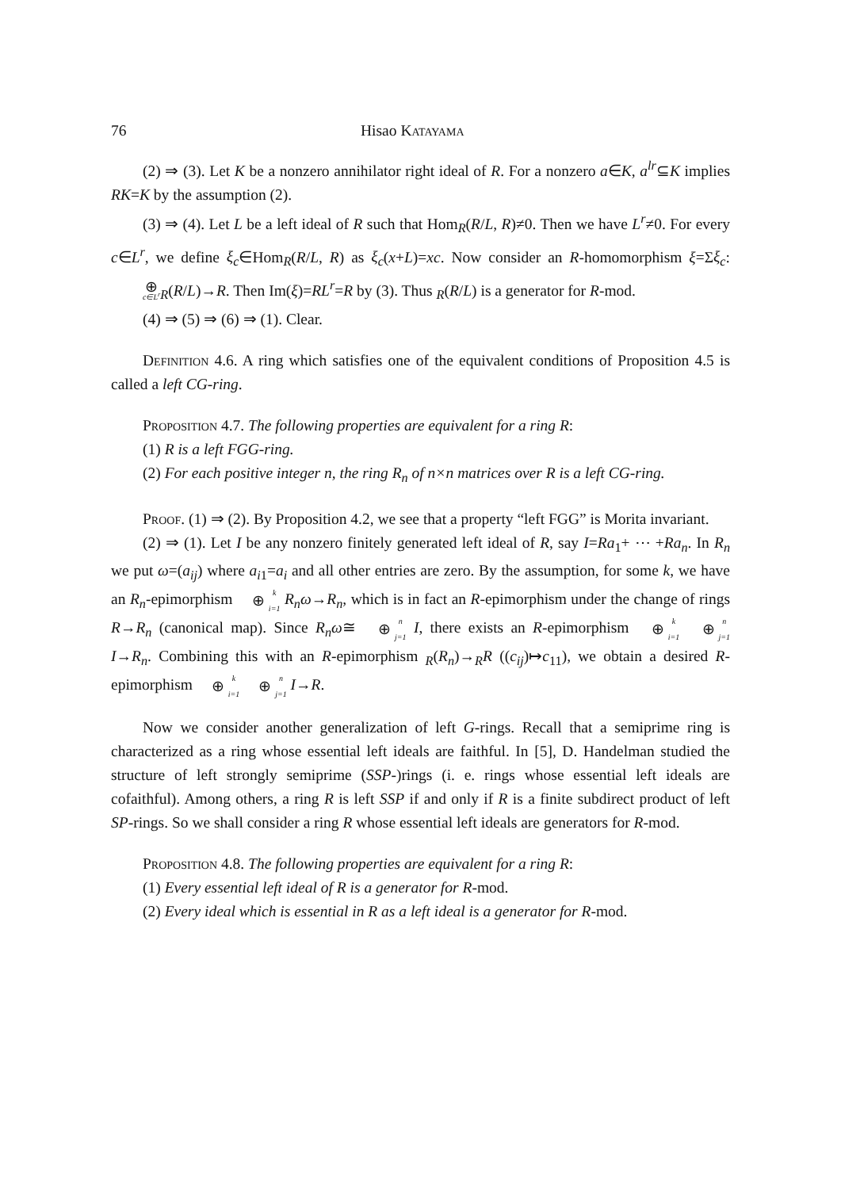76 Hisao Katayama
(2) ⇒ (3). Let K be a nonzero annihilator right ideal of R. For a nonzero a∈K, a<sup>lr</sup>⊆K implies RK=K by the assumption (2).
(3) ⇒ (4). Let L be a left ideal of R such that Hom<sub>R</sub>(R/L, R)≠0. Then we have L<sup>r</sup>≠0. For every c∈L<sup>r</sup>, we define ξ<sub>c</sub>∈Hom<sub>R</sub>(R/L, R) as ξ<sub>c</sub>(x+L)=xc. Now consider an R-homomorphism ξ=Σξ<sub>c</sub>: ⊕ c∈L<sup>r</sup><sub>R</sub>(R/L)→R. Then Im(ξ)=RL<sup>r</sup>=R by (3). Thus <sub>R</sub>(R/L) is a generator for R-mod.
(4) ⇒ (5) ⇒ (6) ⇒ (1). Clear.
Definition 4.6. A ring which satisfies one of the equivalent conditions of Proposition 4.5 is called a left CG-ring.
Proposition 4.7. The following properties are equivalent for a ring R:
(1) R is a left FGG-ring.
(2) For each positive integer n, the ring R<sub>n</sub> of n×n matrices over R is a left CG-ring.
Proof. (1) ⇒ (2). By Proposition 4.2, we see that a property “left FGG” is Morita invariant.
(2) ⇒ (1). Let I be any nonzero finitely generated left ideal of R, say I=Ra<sub>1</sub>+ ⋯ +Ra<sub>n</sub>. In R<sub>n</sub> we put ω=(a<sub>ij</sub>) where a<sub>i1</sub>=a<sub>i</sub> and all other entries are zero. By the assumption, for some k, we have an R<sub>n</sub>-epimorphism k ⊕ i=1 R<sub>n</sub>ω→R<sub>n</sub>, which is in fact an R-epimorphism under the change of rings R→R<sub>n</sub> (canonical map). Since R<sub>n</sub>ω≅ n ⊕ j=1 I, there exists an R-epimorphism k ⊕ i=1 n ⊕ j=1 I→R<sub>n</sub>. Combining this with an R-epimorphism <sub>R</sub>(R<sub>n</sub>)→<sub>R</sub>R ((c<sub>ij</sub>)↦c<sub>11</sub>), we obtain a desired R-epimorphism k ⊕ i=1 n ⊕ j=1 I→R.
Now we consider another generalization of left G-rings. Recall that a semiprime ring is characterized as a ring whose essential left ideals are faithful. In [5], D. Handelman studied the structure of left strongly semiprime (SSP-)rings (i. e. rings whose essential left ideals are cofaithful). Among others, a ring R is left SSP if and only if R is a finite subdirect product of left SP-rings. So we shall consider a ring R whose essential left ideals are generators for R-mod.
Proposition 4.8. The following properties are equivalent for a ring R:
(1) Every essential left ideal of R is a generator for R-mod.
(2) Every ideal which is essential in R as a left ideal is a generator for R-mod.